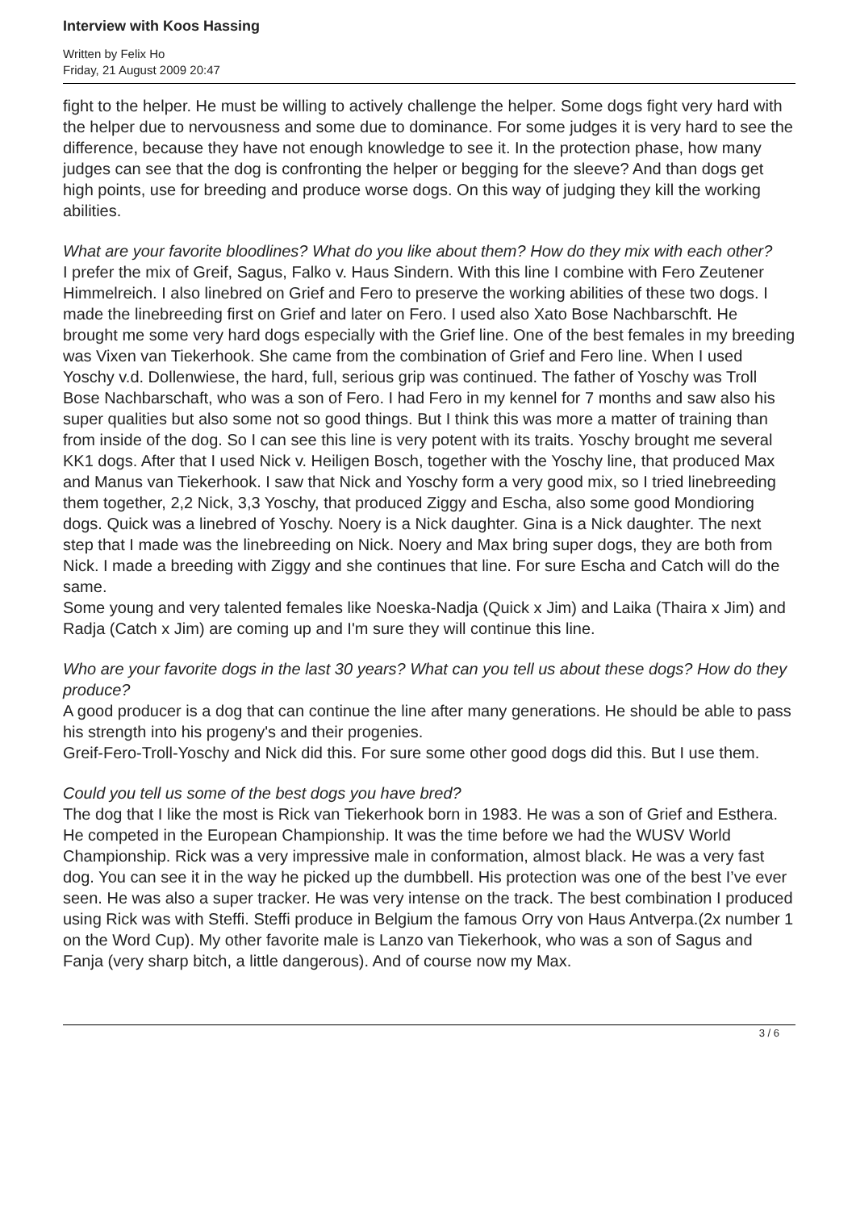Interview with Koos Hassing
Written by Felix Ho
Friday, 21 August 2009 20:47
fight to the helper. He must be willing to actively challenge the helper. Some dogs fight very hard with the helper due to nervousness and some due to dominance. For some judges it is very hard to see the difference, because they have not enough knowledge to see it. In the protection phase, how many judges can see that the dog is confronting the helper or begging for the sleeve? And than dogs get high points, use for breeding and produce worse dogs. On this way of judging they kill the working abilities.
What are your favorite bloodlines? What do you like about them? How do they mix with each other?
I prefer the mix of Greif, Sagus, Falko v. Haus Sindern. With this line I combine with Fero Zeutener Himmelreich. I also linebred on Grief and Fero to preserve the working abilities of these two dogs. I made the linebreeding first on Grief and later on Fero. I used also Xato Bose Nachbarschft. He brought me some very hard dogs especially with the Grief line. One of the best females in my breeding was Vixen van Tiekerhook. She came from the combination of Grief and Fero line. When I used Yoschy v.d. Dollenwiese, the hard, full, serious grip was continued. The father of Yoschy was Troll Bose Nachbarschaft, who was a son of Fero. I had Fero in my kennel for 7 months and saw also his super qualities but also some not so good things. But I think this was more a matter of training than from inside of the dog. So I can see this line is very potent with its traits. Yoschy brought me several KK1 dogs. After that I used Nick v. Heiligen Bosch, together with the Yoschy line, that produced Max and Manus van Tiekerhook. I saw that Nick and Yoschy form a very good mix, so I tried linebreeding them together, 2,2 Nick, 3,3 Yoschy, that produced Ziggy and Escha, also some good Mondioring dogs. Quick was a linebred of Yoschy. Noery is a Nick daughter. Gina is a Nick daughter. The next step that I made was the linebreeding on Nick. Noery and Max bring super dogs, they are both from Nick. I made a breeding with Ziggy and she continues that line. For sure Escha and Catch will do the same.
Some young and very talented females like Noeska-Nadja (Quick x Jim) and Laika (Thaira x Jim) and Radja (Catch x Jim) are coming up and I'm sure they will continue this line.
Who are your favorite dogs in the last 30 years? What can you tell us about these dogs? How do they produce?
A good producer is a dog that can continue the line after many generations. He should be able to pass his strength into his progeny's and their progenies.
Greif-Fero-Troll-Yoschy and Nick did this. For sure some other good dogs did this. But I use them.
Could you tell us some of the best dogs you have bred?
The dog that I like the most is Rick van Tiekerhook born in 1983. He was a son of Grief and Esthera. He competed in the European Championship. It was the time before we had the WUSV World Championship. Rick was a very impressive male in conformation, almost black. He was a very fast dog. You can see it in the way he picked up the dumbbell. His protection was one of the best I’ve ever seen. He was also a super tracker. He was very intense on the track. The best combination I produced using Rick was with Steffi. Steffi produce in Belgium the famous Orry von Haus Antverpa.(2x number 1 on the Word Cup). My other favorite male is Lanzo van Tiekerhook, who was a son of Sagus and Fanja (very sharp bitch, a little dangerous). And of course now my Max.
3 / 6